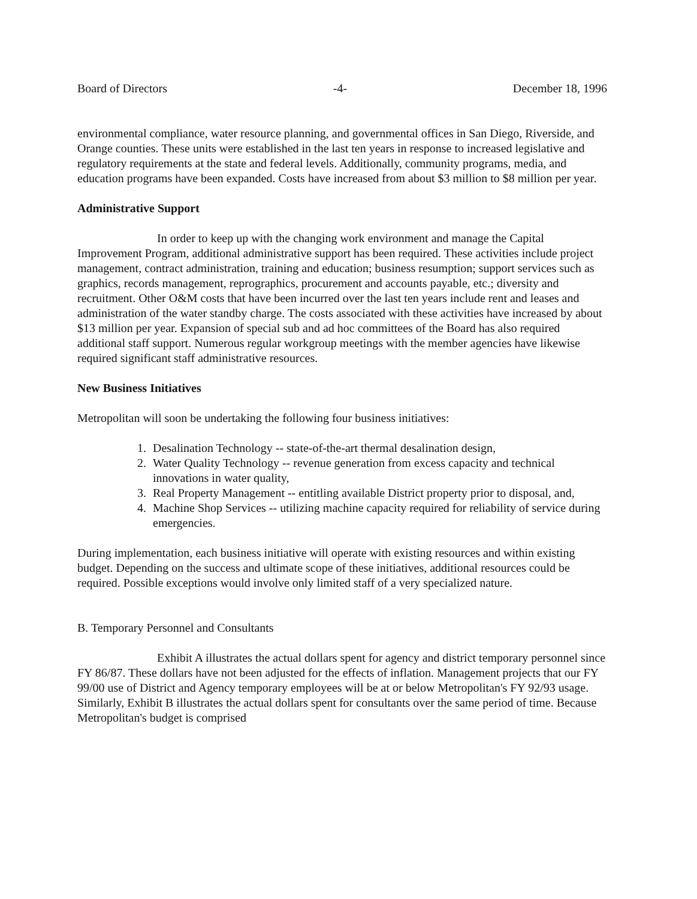Board of Directors -4- December 18, 1996
environmental compliance, water resource planning, and governmental offices in San Diego, Riverside, and Orange counties. These units were established in the last ten years in response to increased legislative and regulatory requirements at the state and federal levels. Additionally, community programs, media, and education programs have been expanded. Costs have increased from about $3 million to $8 million per year.
Administrative Support
In order to keep up with the changing work environment and manage the Capital Improvement Program, additional administrative support has been required. These activities include project management, contract administration, training and education; business resumption; support services such as graphics, records management, reprographics, procurement and accounts payable, etc.; diversity and recruitment. Other O&M costs that have been incurred over the last ten years include rent and leases and administration of the water standby charge. The costs associated with these activities have increased by about $13 million per year. Expansion of special sub and ad hoc committees of the Board has also required additional staff support. Numerous regular workgroup meetings with the member agencies have likewise required significant staff administrative resources.
New Business Initiatives
Metropolitan will soon be undertaking the following four business initiatives:
1. Desalination Technology -- state-of-the-art thermal desalination design,
2. Water Quality Technology -- revenue generation from excess capacity and technical innovations in water quality,
3. Real Property Management -- entitling available District property prior to disposal, and,
4. Machine Shop Services -- utilizing machine capacity required for reliability of service during emergencies.
During implementation, each business initiative will operate with existing resources and within existing budget. Depending on the success and ultimate scope of these initiatives, additional resources could be required. Possible exceptions would involve only limited staff of a very specialized nature.
B. Temporary Personnel and Consultants
Exhibit A illustrates the actual dollars spent for agency and district temporary personnel since FY 86/87. These dollars have not been adjusted for the effects of inflation. Management projects that our FY 99/00 use of District and Agency temporary employees will be at or below Metropolitan's FY 92/93 usage. Similarly, Exhibit B illustrates the actual dollars spent for consultants over the same period of time. Because Metropolitan's budget is comprised